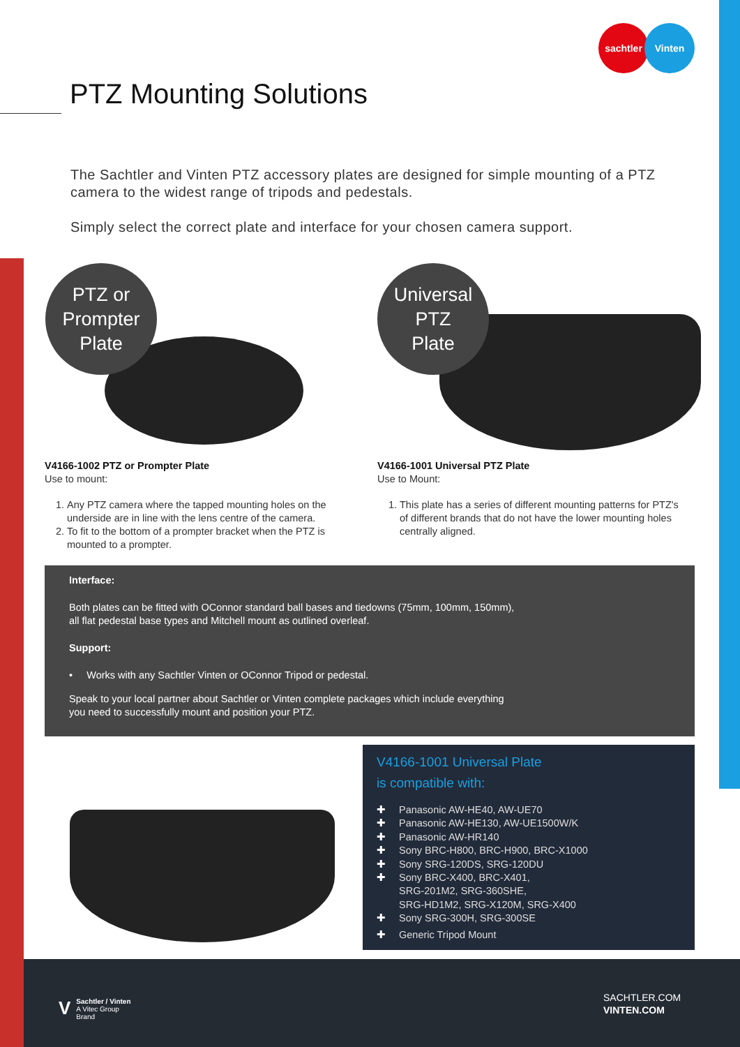sachtler Vinten
PTZ Mounting Solutions
The Sachtler and Vinten PTZ accessory plates are designed for simple mounting of a PTZ camera to the widest range of tripods and pedestals.
Simply select the correct plate and interface for your chosen camera support.
PTZ or
Prompter
Plate
Universal
PTZ
Plate
V4166-1002 PTZ or Prompter Plate
Use to mount:
1. Any PTZ camera where the tapped mounting holes on the underside are in line with the lens centre of the camera.
2. To fit to the bottom of a prompter bracket when the PTZ is mounted to a prompter.
V4166-1001 Universal PTZ Plate
Use to Mount:
1. This plate has a series of different mounting patterns for PTZ's of different brands that do not have the lower mounting holes centrally aligned.
Interface:
Both plates can be fitted with OConnor standard ball bases and tiedowns (75mm, 100mm, 150mm),
all flat pedestal base types and Mitchell mount as outlined overleaf.
Support:
• Works with any Sachtler Vinten or OConnor Tripod or pedestal.
Speak to your local partner about Sachtler or Vinten complete packages which include everything
you need to successfully mount and position your PTZ.
V4166-1001 Universal Plate
is compatible with:
✚ Panasonic AW-HE40, AW-UE70
✚ Panasonic AW-HE130, AW-UE1500W/K
✚ Panasonic AW-HR140
✚ Sony BRC-H800, BRC-H900, BRC-X1000
✚ Sony SRG-120DS, SRG-120DU
✚ Sony BRC-X400, BRC-X401,
SRG-201M2, SRG-360SHE,
SRG-HD1M2, SRG-X120M, SRG-X400
✚ Sony SRG-300H, SRG-300SE
✚ Generic Tripod Mount
VSachtler / Vinten
A Vitec Group Brand
SACHTLER.COM
VINTEN.COM